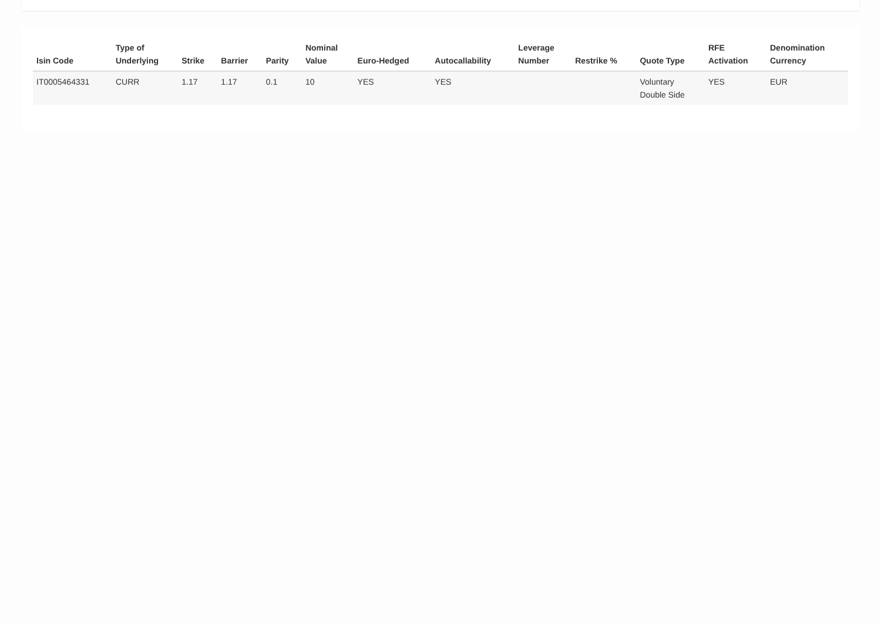| Isin Code | Type of Underlying | Strike | Barrier | Parity | Nominal Value | Euro-Hedged | Autocallability | Leverage Number | Restrike % | Quote Type | RFE Activation | Denomination Currency |
| --- | --- | --- | --- | --- | --- | --- | --- | --- | --- | --- | --- | --- |
| IT0005464331 | CURR | 1.17 | 1.17 | 0.1 | 10 | YES | YES | | | Voluntary Double Side | YES | EUR |